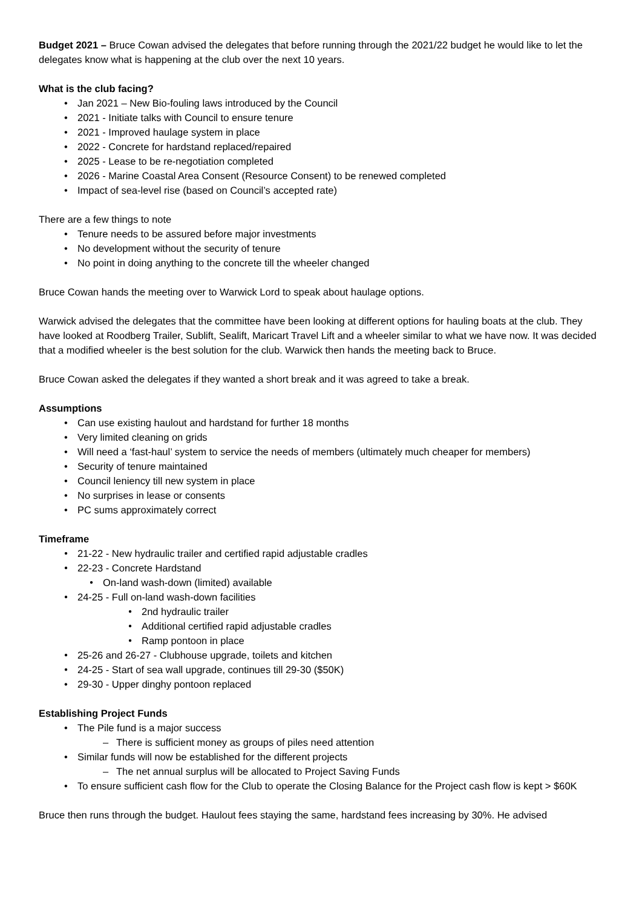Budget 2021 – Bruce Cowan advised the delegates that before running through the 2021/22 budget he would like to let the delegates know what is happening at the club over the next 10 years.
What is the club facing?
Jan 2021 – New Bio-fouling laws introduced by the Council
2021 - Initiate talks with Council to ensure tenure
2021 - Improved haulage system in place
2022 - Concrete for hardstand replaced/repaired
2025 - Lease to be re-negotiation completed
2026 - Marine Coastal Area Consent (Resource Consent) to be renewed completed
Impact of sea-level rise (based on Council’s accepted rate)
There are a few things to note
Tenure needs to be assured before major investments
No development without the security of tenure
No point in doing anything to the concrete till the wheeler changed
Bruce Cowan hands the meeting over to Warwick Lord to speak about haulage options.
Warwick advised the delegates that the committee have been looking at different options for hauling boats at the club. They have looked at Roodberg Trailer, Sublift, Sealift, Maricart Travel Lift and a wheeler similar to what we have now. It was decided that a modified wheeler is the best solution for the club. Warwick then hands the meeting back to Bruce.
Bruce Cowan asked the delegates if they wanted a short break and it was agreed to take a break.
Assumptions
Can use existing haulout and hardstand for further 18 months
Very limited cleaning on grids
Will need a ‘fast-haul’ system to service the needs of members (ultimately much cheaper for members)
Security of tenure maintained
Council leniency till new system in place
No surprises in lease or consents
PC sums approximately correct
Timeframe
21-22 - New hydraulic trailer and certified rapid adjustable cradles
22-23 - Concrete Hardstand
On-land wash-down (limited) available
24-25 - Full on-land wash-down facilities
2nd hydraulic trailer
Additional certified rapid adjustable cradles
Ramp pontoon in place
25-26 and 26-27 - Clubhouse upgrade, toilets and kitchen
24-25 - Start of sea wall upgrade, continues till 29-30 ($50K)
29-30 - Upper dinghy pontoon replaced
Establishing Project Funds
The Pile fund is a major success
There is sufficient money as groups of piles need attention
Similar funds will now be established for the different projects
The net annual surplus will be allocated to Project Saving Funds
To ensure sufficient cash flow for the Club to operate the Closing Balance for the Project cash flow is kept > $60K
Bruce then runs through the budget. Haulout fees staying the same, hardstand fees increasing by 30%. He advised